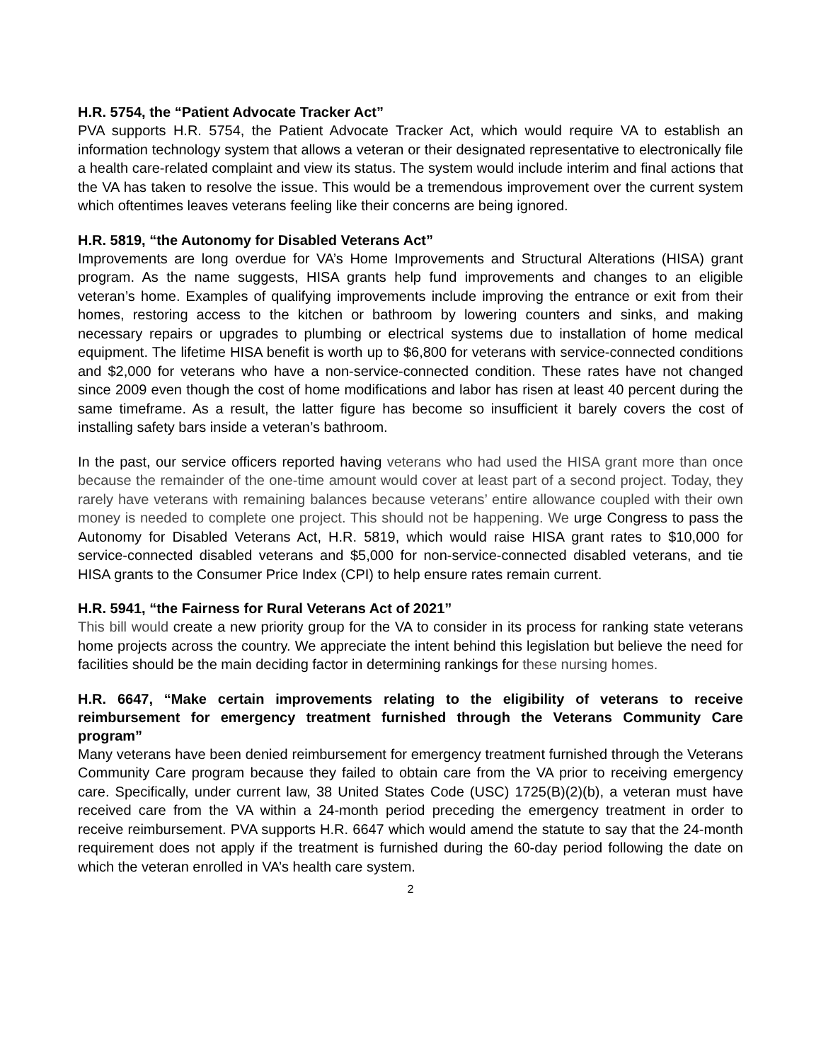H.R. 5754, the “Patient Advocate Tracker Act”
PVA supports H.R. 5754, the Patient Advocate Tracker Act, which would require VA to establish an information technology system that allows a veteran or their designated representative to electronically file a health care-related complaint and view its status. The system would include interim and final actions that the VA has taken to resolve the issue. This would be a tremendous improvement over the current system which oftentimes leaves veterans feeling like their concerns are being ignored.
H.R. 5819, “the Autonomy for Disabled Veterans Act”
Improvements are long overdue for VA’s Home Improvements and Structural Alterations (HISA) grant program. As the name suggests, HISA grants help fund improvements and changes to an eligible veteran’s home. Examples of qualifying improvements include improving the entrance or exit from their homes, restoring access to the kitchen or bathroom by lowering counters and sinks, and making necessary repairs or upgrades to plumbing or electrical systems due to installation of home medical equipment. The lifetime HISA benefit is worth up to $6,800 for veterans with service-connected conditions and $2,000 for veterans who have a non-service-connected condition. These rates have not changed since 2009 even though the cost of home modifications and labor has risen at least 40 percent during the same timeframe. As a result, the latter figure has become so insufficient it barely covers the cost of installing safety bars inside a veteran’s bathroom.
In the past, our service officers reported having veterans who had used the HISA grant more than once because the remainder of the one-time amount would cover at least part of a second project. Today, they rarely have veterans with remaining balances because veterans’ entire allowance coupled with their own money is needed to complete one project. This should not be happening. We urge Congress to pass the Autonomy for Disabled Veterans Act, H.R. 5819, which would raise HISA grant rates to $10,000 for service-connected disabled veterans and $5,000 for non-service-connected disabled veterans, and tie HISA grants to the Consumer Price Index (CPI) to help ensure rates remain current.
H.R. 5941, “the Fairness for Rural Veterans Act of 2021”
This bill would create a new priority group for the VA to consider in its process for ranking state veterans home projects across the country. We appreciate the intent behind this legislation but believe the need for facilities should be the main deciding factor in determining rankings for these nursing homes.
H.R. 6647, “Make certain improvements relating to the eligibility of veterans to receive reimbursement for emergency treatment furnished through the Veterans Community Care program”
Many veterans have been denied reimbursement for emergency treatment furnished through the Veterans Community Care program because they failed to obtain care from the VA prior to receiving emergency care. Specifically, under current law, 38 United States Code (USC) 1725(B)(2)(b), a veteran must have received care from the VA within a 24-month period preceding the emergency treatment in order to receive reimbursement. PVA supports H.R. 6647 which would amend the statute to say that the 24-month requirement does not apply if the treatment is furnished during the 60-day period following the date on which the veteran enrolled in VA’s health care system.
2